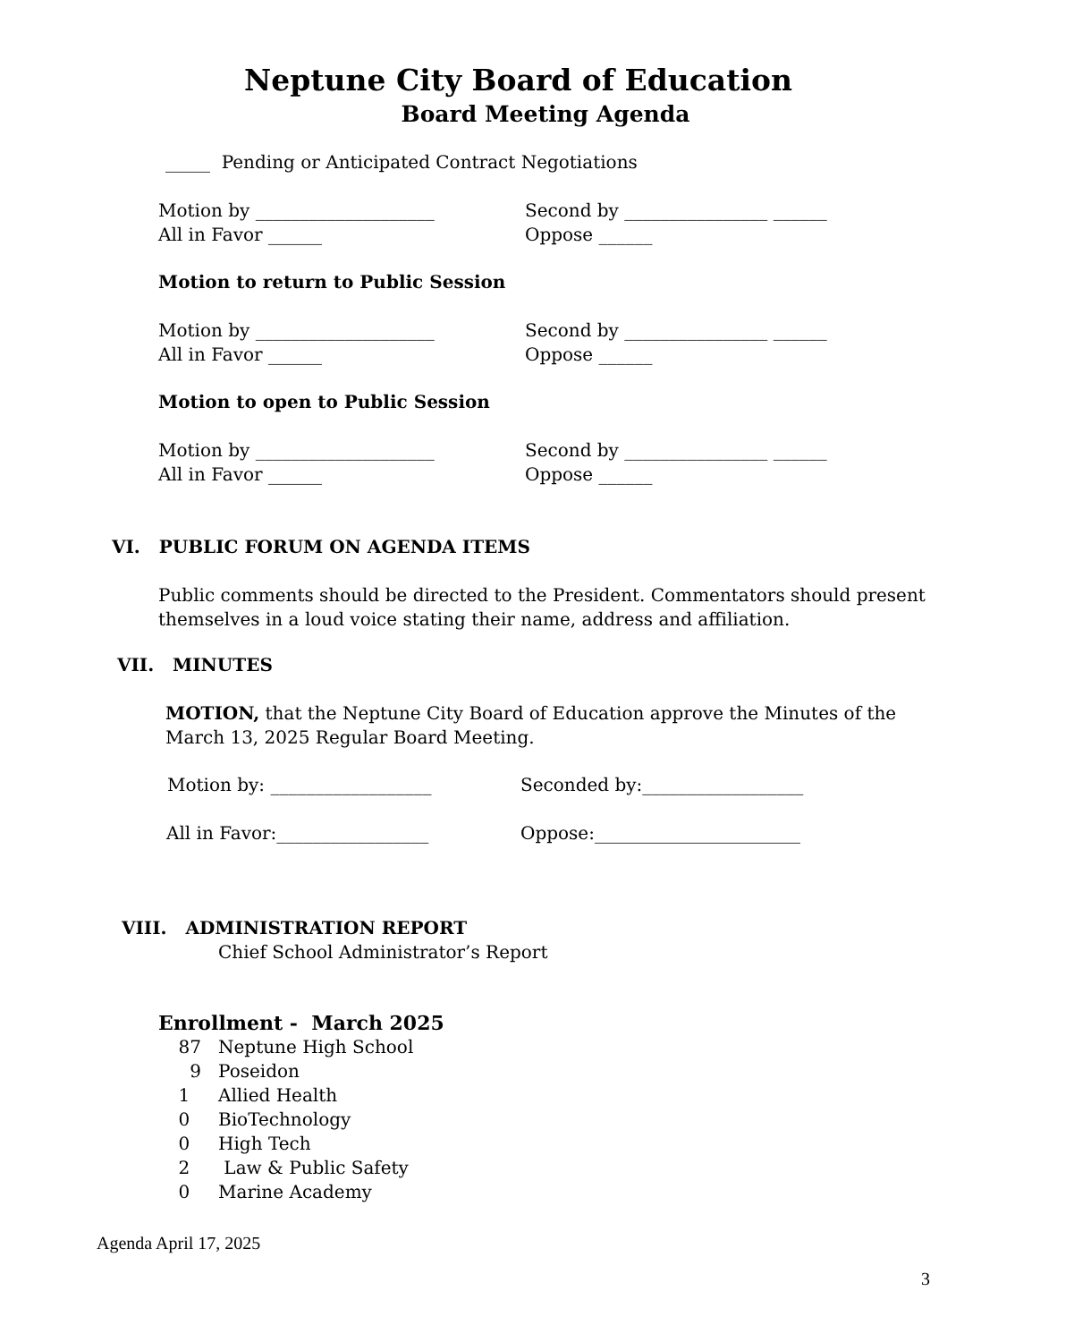Neptune City Board of Education
Board Meeting Agenda
_____ Pending or Anticipated Contract Negotiations
Motion by ____________________ Second by ________________ ______
All in Favor ______ Oppose ______
Motion to return to Public Session
Motion by ____________________ Second by ________________ ______
All in Favor ______ Oppose ______
Motion to open to Public Session
Motion by ____________________ Second by ________________ ______
All in Favor ______ Oppose ______
VI. PUBLIC FORUM ON AGENDA ITEMS
Public comments should be directed to the President. Commentators should present
themselves in a loud voice stating their name, address and affiliation.
VII. MINUTES
MOTION, that the Neptune City Board of Education approve the Minutes of the
March 13, 2025 Regular Board Meeting.
Motion by: __________________ Seconded by:__________________
All in Favor:_________________ Oppose:_______________________
VIII. ADMINISTRATION REPORT
Chief School Administrator’s Report
Enrollment - March 2025
87 Neptune High School
9 Poseidon
1 Allied Health
0 BioTechnology
0 High Tech
2 Law & Public Safety
0 Marine Academy
Agenda April 17, 2025
3